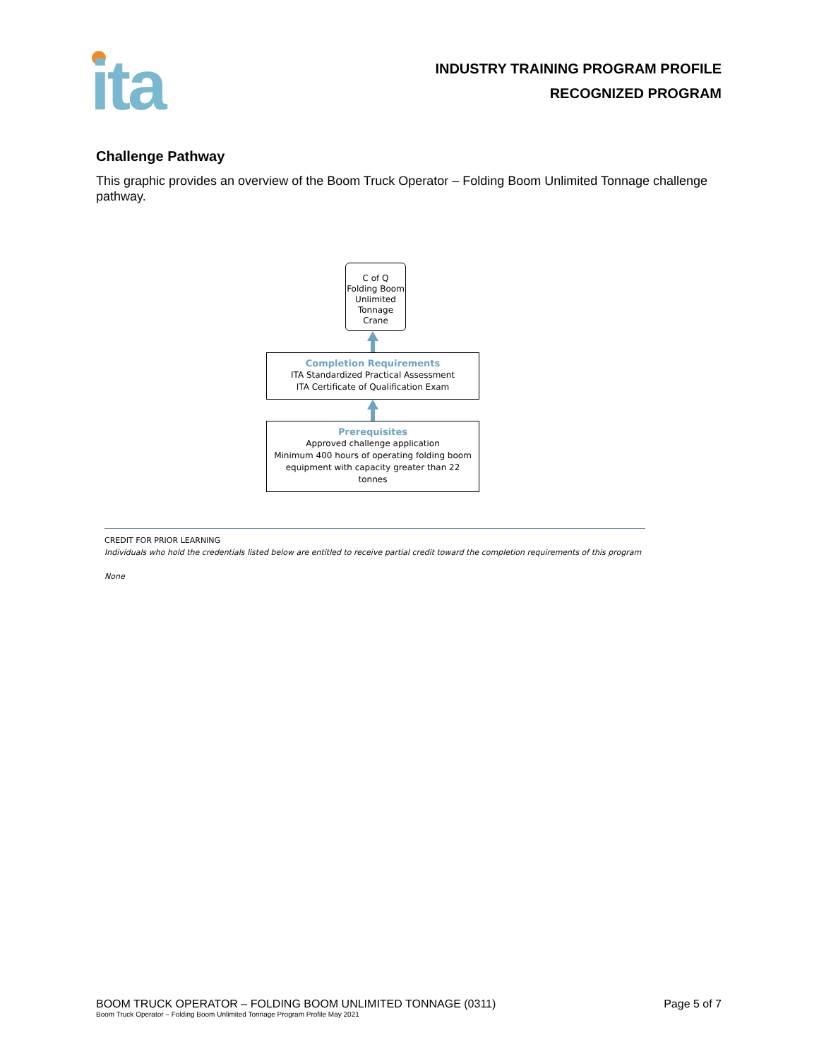ita
INDUSTRY TRAINING PROGRAM PROFILE
RECOGNIZED PROGRAM
Challenge Pathway
This graphic provides an overview of the Boom Truck Operator – Folding Boom Unlimited Tonnage challenge pathway.
C of Q
Folding Boom
Unlimited
Tonnage
Crane
Completion Requirements
ITA Standardized Practical Assessment
ITA Certificate of Qualification Exam
Prerequisites
Approved challenge application
Minimum 400 hours of operating folding boom equipment with capacity greater than 22 tonnes
CREDIT FOR PRIOR LEARNING
Individuals who hold the credentials listed below are entitled to receive partial credit toward the completion requirements of this program
None
BOOM TRUCK OPERATOR – FOLDING BOOM UNLIMITED TONNAGE (0311) Page 5 of 7
Boom Truck Operator – Folding Boom Unlimited Tonnage Program Profile May 2021